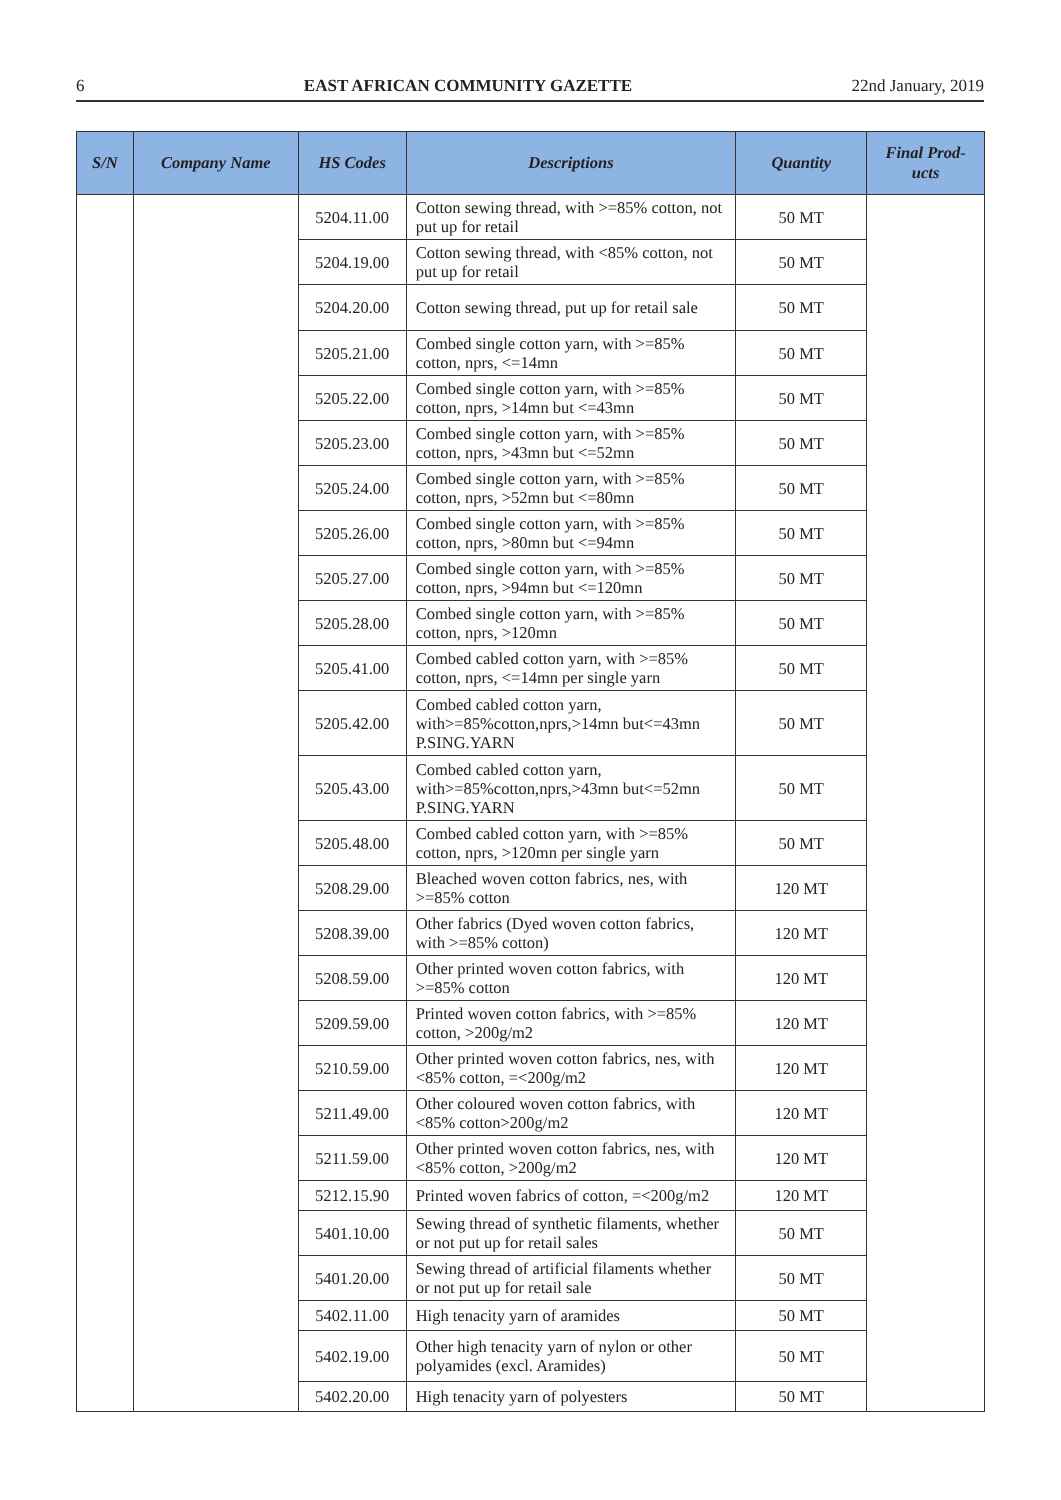6 EAST AFRICAN COMMUNITY GAZETTE 22nd January, 2019
| S/N | Company Name | HS Codes | Descriptions | Quantity | Final Prod- ucts |
| --- | --- | --- | --- | --- | --- |
| | | 5204.11.00 | Cotton sewing thread, with >=85% cotton, not put up for retail | 50 MT | |
| | | 5204.19.00 | Cotton sewing thread, with <85% cotton, not put up for retail | 50 MT | |
| | | 5204.20.00 | Cotton sewing thread, put up for retail sale | 50 MT | |
| | | 5205.21.00 | Combed single cotton yarn, with >=85% cotton, nprs, <=14mn | 50 MT | |
| | | 5205.22.00 | Combed single cotton yarn, with >=85% cotton, nprs, >14mn but <=43mn | 50 MT | |
| | | 5205.23.00 | Combed single cotton yarn, with >=85% cotton, nprs, >43mn but <=52mn | 50 MT | |
| | | 5205.24.00 | Combed single cotton yarn, with >=85% cotton, nprs, >52mn but <=80mn | 50 MT | |
| | | 5205.26.00 | Combed single cotton yarn, with >=85% cotton, nprs, >80mn but <=94mn | 50 MT | |
| | | 5205.27.00 | Combed single cotton yarn, with >=85% cotton, nprs, >94mn but <=120mn | 50 MT | |
| | | 5205.28.00 | Combed single cotton yarn, with >=85% cotton, nprs, >120mn | 50 MT | |
| | | 5205.41.00 | Combed cabled cotton yarn, with >=85% cotton, nprs, <=14mn per single yarn | 50 MT | |
| | | 5205.42.00 | Combed cabled cotton yarn, with>=85%cotton,nprs,>14mn but<=43mn P.SING.YARN | 50 MT | |
| | | 5205.43.00 | Combed cabled cotton yarn, with>=85%cotton,nprs,>43mn but<=52mn P.SING.YARN | 50 MT | |
| | | 5205.48.00 | Combed cabled cotton yarn, with >=85% cotton, nprs, >120mn per single yarn | 50 MT | |
| | | 5208.29.00 | Bleached woven cotton fabrics, nes, with >=85% cotton | 120 MT | |
| | | 5208.39.00 | Other fabrics (Dyed woven cotton fabrics, with >=85% cotton) | 120 MT | |
| | | 5208.59.00 | Other printed woven cotton fabrics, with >=85% cotton | 120 MT | |
| | | 5209.59.00 | Printed woven cotton fabrics, with >=85% cotton, >200g/m2 | 120 MT | |
| | | 5210.59.00 | Other printed woven cotton fabrics, nes, with <85% cotton, =<200g/m2 | 120 MT | |
| | | 5211.49.00 | Other coloured woven cotton fabrics, with <85% cotton>200g/m2 | 120 MT | |
| | | 5211.59.00 | Other printed woven cotton fabrics, nes, with <85% cotton, >200g/m2 | 120 MT | |
| | | 5212.15.90 | Printed woven fabrics of cotton, =<200g/m2 | 120 MT | |
| | | 5401.10.00 | Sewing thread of synthetic filaments, whether or not put up for retail sales | 50 MT | |
| | | 5401.20.00 | Sewing thread of artificial filaments whether or not put up for retail sale | 50 MT | |
| | | 5402.11.00 | High tenacity yarn of aramides | 50 MT | |
| | | 5402.19.00 | Other high tenacity yarn of nylon or other polyamides (excl. Aramides) | 50 MT | |
| | | 5402.20.00 | High tenacity yarn of polyesters | 50 MT | |